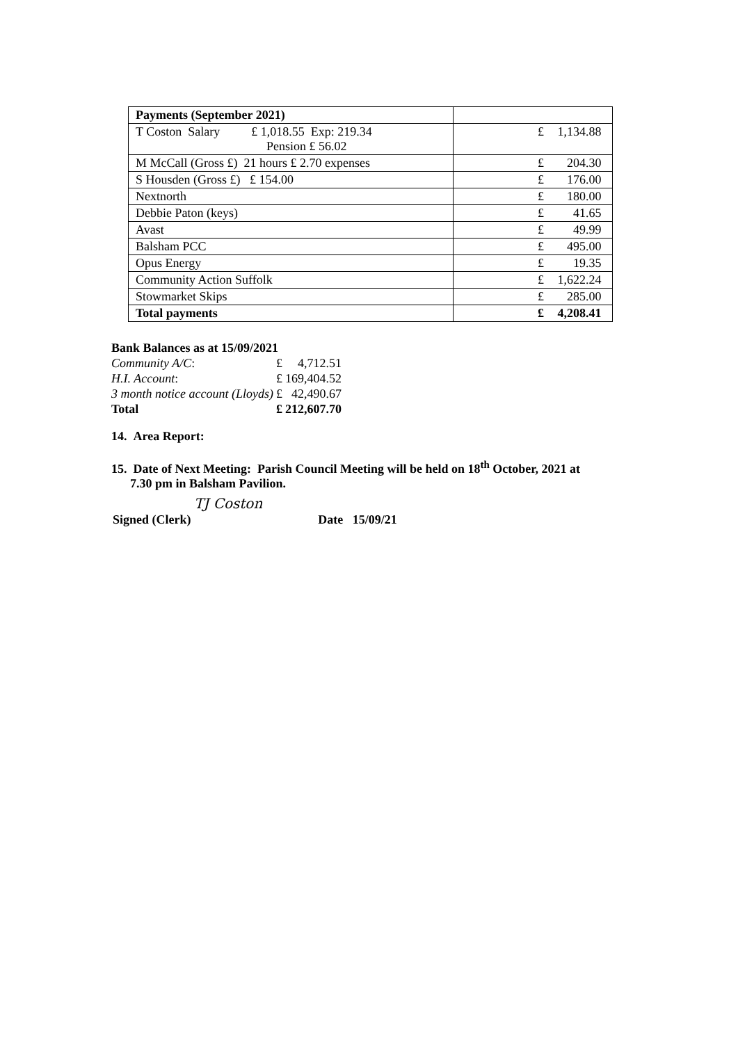| Payments (September 2021) | |
| T Coston Salary £ 1,018.55 Exp: 219.34 Pension £ 56.02 | £ 1,134.88 |
| M McCall (Gross £) 21 hours £ 2.70 expenses | £ 204.30 |
| S Housden (Gross £) £ 154.00 | £ 176.00 |
| Nextnorth | £ 180.00 |
| Debbie Paton (keys) | £ 41.65 |
| Avast | £ 49.99 |
| Balsham PCC | £ 495.00 |
| Opus Energy | £ 19.35 |
| Community Action Suffolk | £ 1,622.24 |
| Stowmarket Skips | £ 285.00 |
| Total payments | £ 4,208.41 |
| Bank Balances as at 15/09/2021 | | |
| Community A/C : | £ | 4,712.51 |
| H.I. Account : | £ | 169,404.52 |
| 3 month notice account (Lloyds) | £ | 42,490.67 |
| Total | £ | 212,607.70 |
14. Area Report:
15. Date of Next Meeting: Parish Council Meeting will be held on 18<sup>th</sup> October, 2021 at
7.30 pm in Balsham Pavilion.
Signed (Clerk) TJ Coston Date 15/09/21